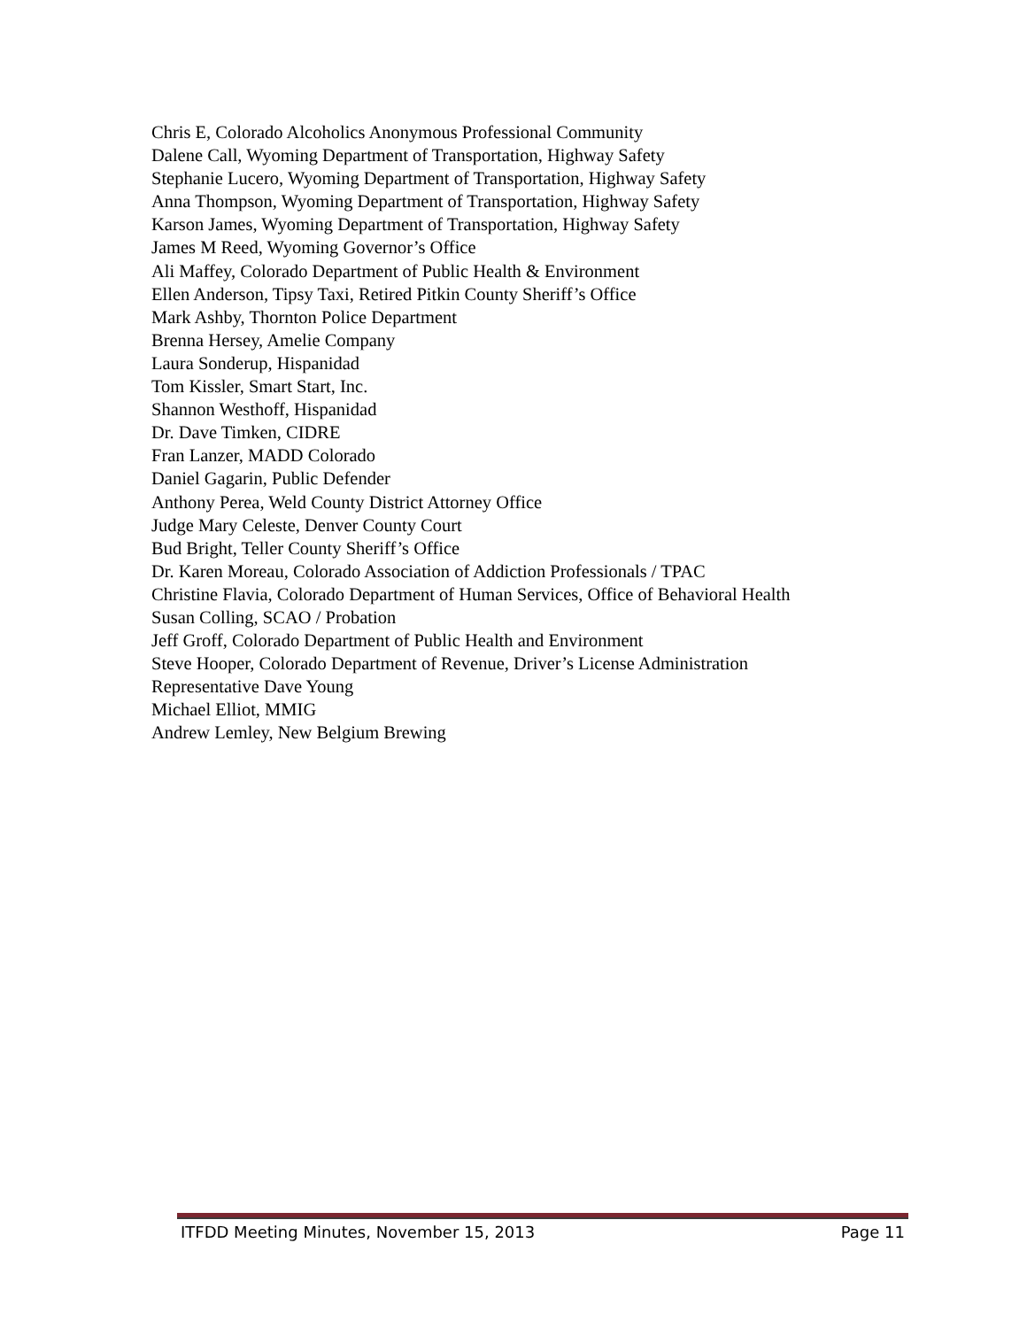Chris E, Colorado Alcoholics Anonymous Professional Community
Dalene Call, Wyoming Department of Transportation, Highway Safety
Stephanie Lucero, Wyoming Department of Transportation, Highway Safety
Anna Thompson, Wyoming Department of Transportation, Highway Safety
Karson James, Wyoming Department of Transportation, Highway Safety
James M Reed, Wyoming Governor’s Office
Ali Maffey, Colorado Department of Public Health & Environment
Ellen Anderson, Tipsy Taxi, Retired Pitkin County Sheriff’s Office
Mark Ashby, Thornton Police Department
Brenna Hersey, Amelie Company
Laura Sonderup, Hispanidad
Tom Kissler, Smart Start, Inc.
Shannon Westhoff, Hispanidad
Dr. Dave Timken, CIDRE
Fran Lanzer, MADD Colorado
Daniel Gagarin, Public Defender
Anthony Perea, Weld County District Attorney Office
Judge Mary Celeste, Denver County Court
Bud Bright, Teller County Sheriff’s Office
Dr. Karen Moreau, Colorado Association of Addiction Professionals / TPAC
Christine Flavia, Colorado Department of Human Services, Office of Behavioral Health
Susan Colling, SCAO / Probation
Jeff Groff, Colorado Department of Public Health and Environment
Steve Hooper, Colorado Department of Revenue, Driver’s License Administration
Representative Dave Young
Michael Elliot, MMIG
Andrew Lemley, New Belgium Brewing
ITFDD Meeting Minutes, November 15, 2013 Page 11